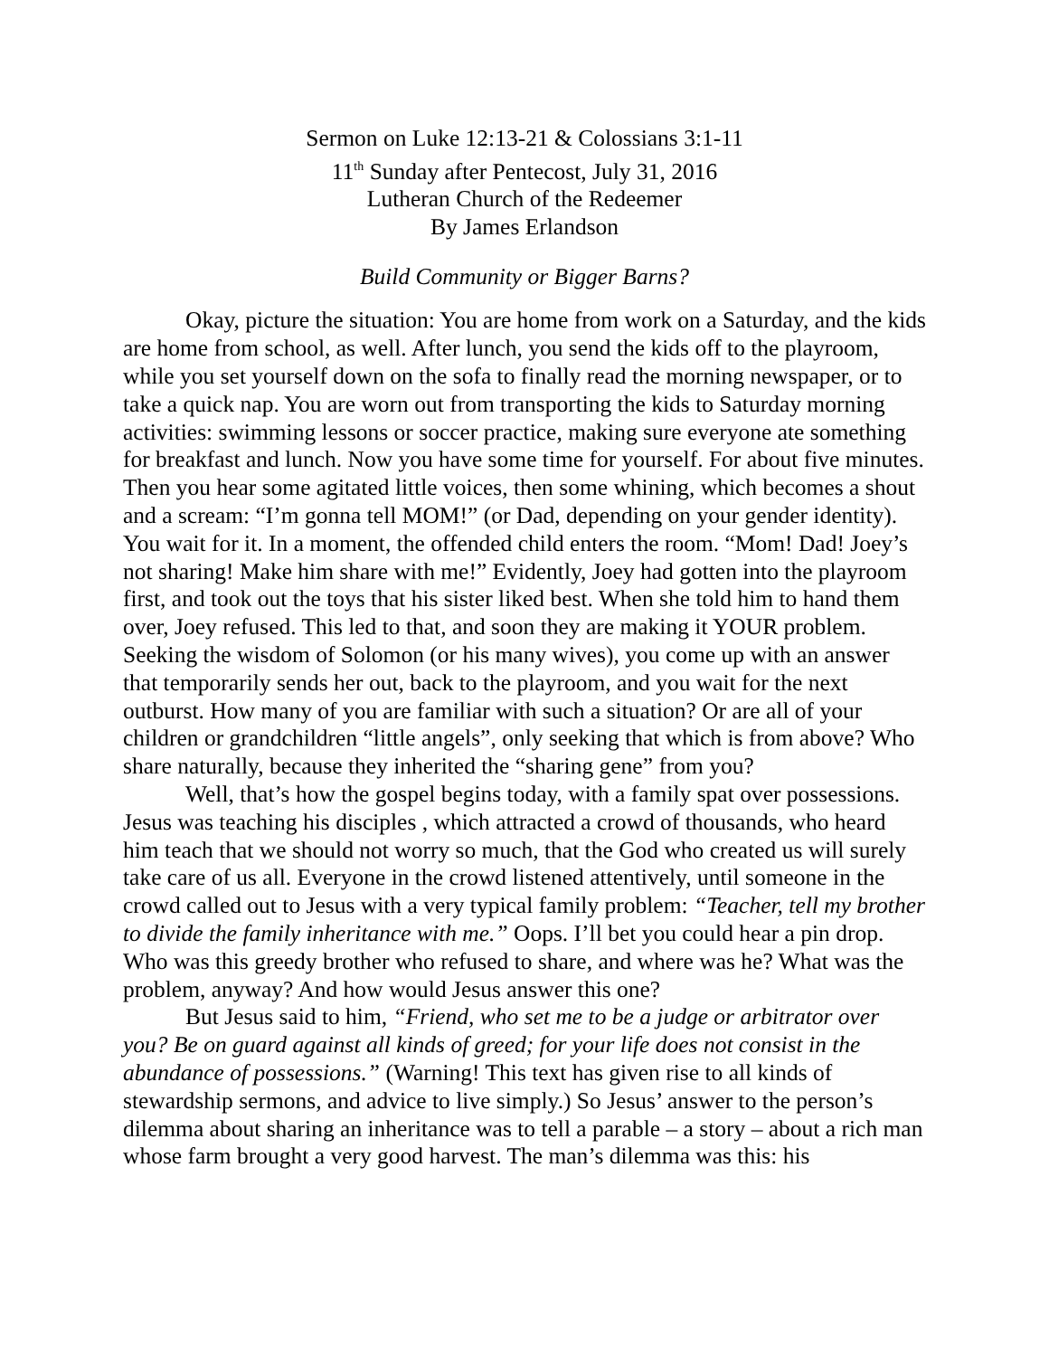Sermon on Luke 12:13-21 & Colossians 3:1-11
11<sup>th</sup> Sunday after Pentecost, July 31, 2016
Lutheran Church of the Redeemer
By James Erlandson
Build Community or Bigger Barns?
Okay, picture the situation: You are home from work on a Saturday, and the kids are home from school, as well. After lunch, you send the kids off to the playroom, while you set yourself down on the sofa to finally read the morning newspaper, or to take a quick nap. You are worn out from transporting the kids to Saturday morning activities: swimming lessons or soccer practice, making sure everyone ate something for breakfast and lunch. Now you have some time for yourself. For about five minutes. Then you hear some agitated little voices, then some whining, which becomes a shout and a scream: “I’m gonna tell MOM!” (or Dad, depending on your gender identity). You wait for it. In a moment, the offended child enters the room. “Mom! Dad! Joey’s not sharing! Make him share with me!” Evidently, Joey had gotten into the playroom first, and took out the toys that his sister liked best. When she told him to hand them over, Joey refused. This led to that, and soon they are making it YOUR problem. Seeking the wisdom of Solomon (or his many wives), you come up with an answer that temporarily sends her out, back to the playroom, and you wait for the next outburst. How many of you are familiar with such a situation? Or are all of your children or grandchildren “little angels”, only seeking that which is from above? Who share naturally, because they inherited the “sharing gene” from you?
Well, that’s how the gospel begins today, with a family spat over possessions. Jesus was teaching his disciples , which attracted a crowd of thousands, who heard him teach that we should not worry so much, that the God who created us will surely take care of us all. Everyone in the crowd listened attentively, until someone in the crowd called out to Jesus with a very typical family problem: “Teacher, tell my brother to divide the family inheritance with me.” Oops. I’ll bet you could hear a pin drop. Who was this greedy brother who refused to share, and where was he? What was the problem, anyway? And how would Jesus answer this one?
But Jesus said to him, “Friend, who set me to be a judge or arbitrator over you? Be on guard against all kinds of greed; for your life does not consist in the abundance of possessions.” (Warning! This text has given rise to all kinds of stewardship sermons, and advice to live simply.) So Jesus’ answer to the person’s dilemma about sharing an inheritance was to tell a parable – a story – about a rich man whose farm brought a very good harvest. The man’s dilemma was this: his